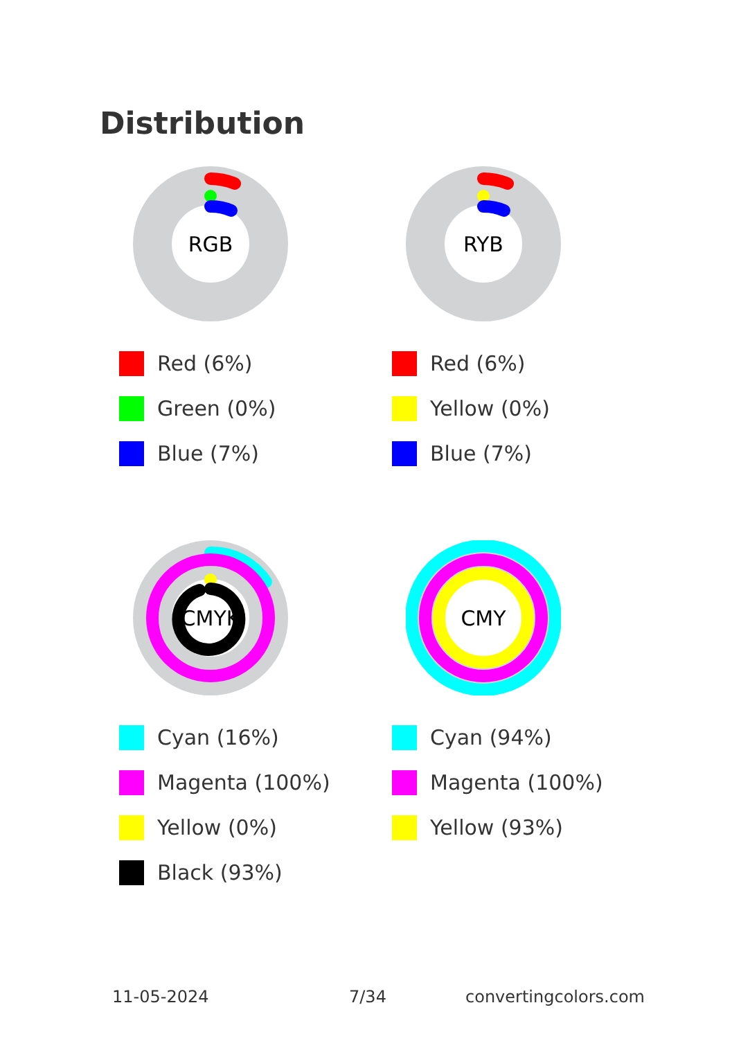Distribution
RGB
Red (6%)
Green (0%)
Blue (7%)
RYB
Red (6%)
Yellow (0%)
Blue (7%)
CMYK
Cyan (16%)
Magenta (100%)
Yellow (0%)
Black (93%)
CMY
Cyan (94%)
Magenta (100%)
Yellow (93%)
11-05-2024 7/34 convertingcolors.com